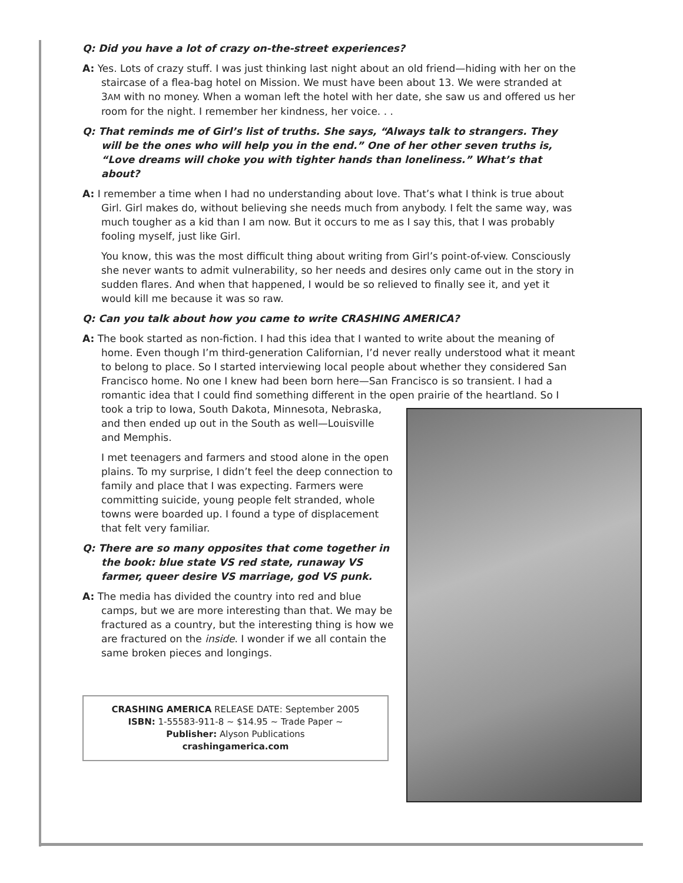Q: Did you have a lot of crazy on-the-street experiences?
A: Yes. Lots of crazy stuff. I was just thinking last night about an old friend—hiding with her on the staircase of a flea-bag hotel on Mission. We must have been about 13. We were stranded at 3AM with no money. When a woman left the hotel with her date, she saw us and offered us her room for the night. I remember her kindness, her voice. . .
Q: That reminds me of Girl’s list of truths. She says, “Always talk to strangers. They will be the ones who will help you in the end.” One of her other seven truths is, “Love dreams will choke you with tighter hands than loneliness.” What’s that about?
A: I remember a time when I had no understanding about love. That’s what I think is true about Girl. Girl makes do, without believing she needs much from anybody. I felt the same way, was much tougher as a kid than I am now. But it occurs to me as I say this, that I was probably fooling myself, just like Girl.
You know, this was the most difficult thing about writing from Girl’s point-of-view. Consciously she never wants to admit vulnerability, so her needs and desires only came out in the story in sudden flares. And when that happened, I would be so relieved to finally see it, and yet it would kill me because it was so raw.
Q: Can you talk about how you came to write CRASHING AMERICA?
A: The book started as non-fiction. I had this idea that I wanted to write about the meaning of home. Even though I’m third-generation Californian, I’d never really understood what it meant to belong to place. So I started interviewing local people about whether they considered San Francisco home. No one I knew had been born here—San Francisco is so transient. I had a romantic idea that I could find something different in the open prairie of the heartland. So I took a trip to Iowa, South Dakota, Minnesota, Nebraska, and then ended up out in the South as well—Louisville and Memphis.
I met teenagers and farmers and stood alone in the open plains. To my surprise, I didn’t feel the deep connection to family and place that I was expecting. Farmers were committing suicide, young people felt stranded, whole towns were boarded up. I found a type of displacement that felt very familiar.
Q: There are so many opposites that come together in the book: blue state VS red state, runaway VS farmer, queer desire VS marriage, god VS punk.
A: The media has divided the country into red and blue camps, but we are more interesting than that. We may be fractured as a country, but the interesting thing is how we are fractured on the inside. I wonder if we all contain the same broken pieces and longings.
CRASHING AMERICA RELEASE DATE: September 2005
ISBN: 1-55583-911-8 ~ $14.95 ~ Trade Paper ~
Publisher: Alyson Publications
crashingamerica.com